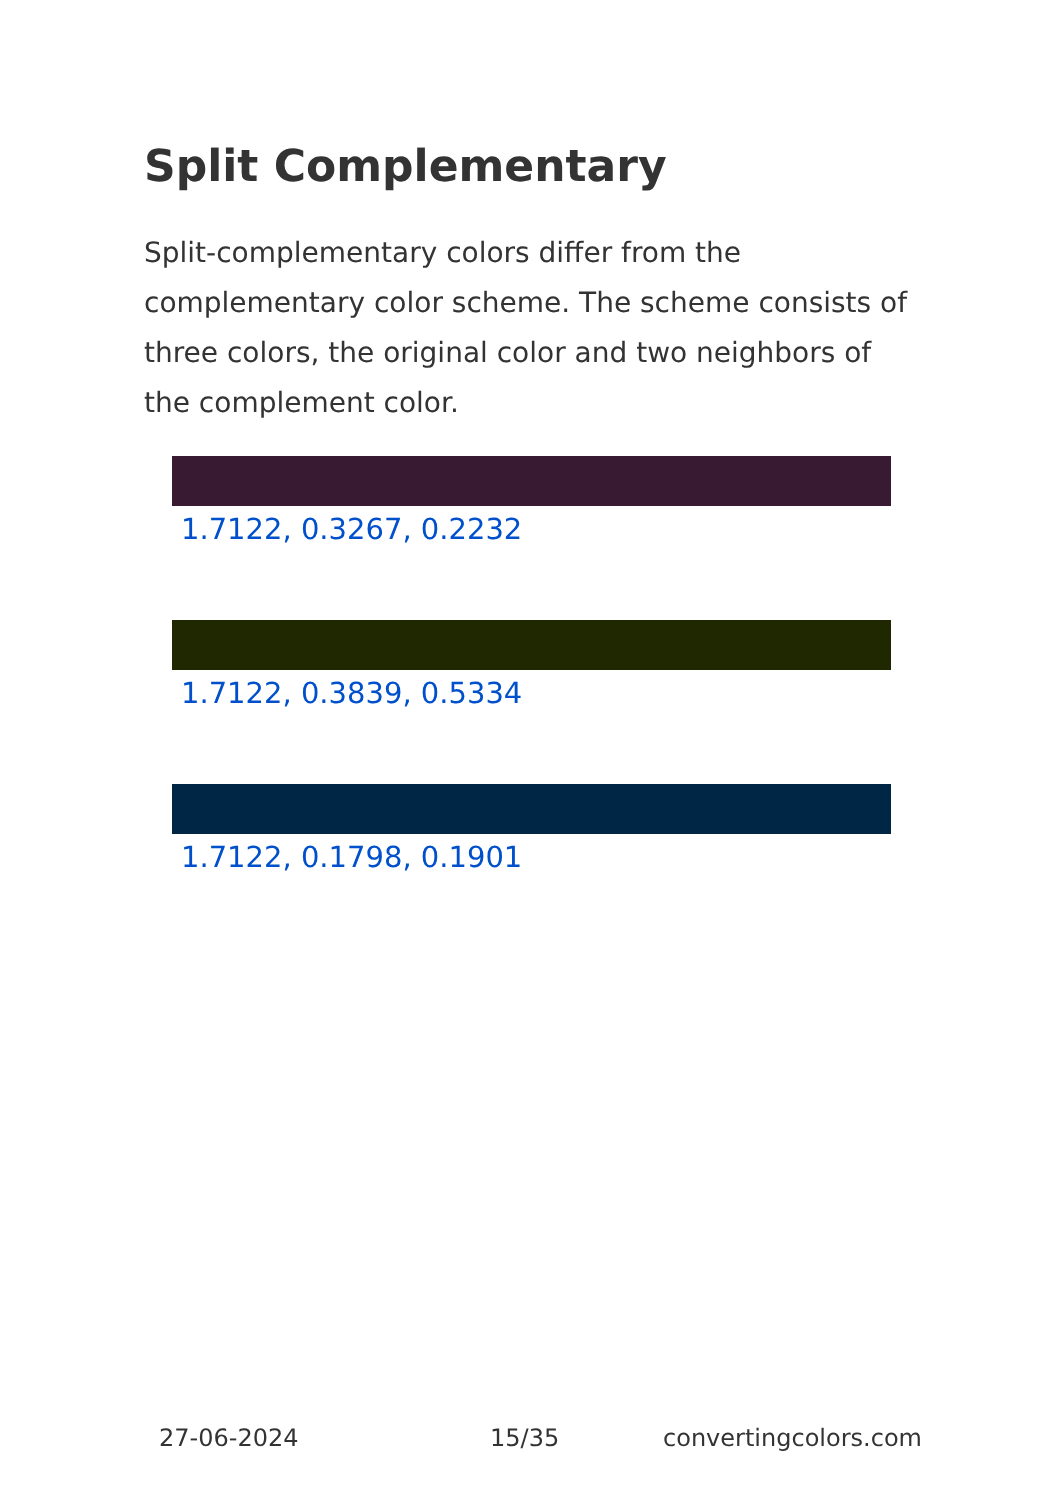Split Complementary
Split-complementary colors differ from the complementary color scheme. The scheme consists of three colors, the original color and two neighbors of the complement color.
1.7122, 0.3267, 0.2232
1.7122, 0.3839, 0.5334
1.7122, 0.1798, 0.1901
27-06-2024 15/35 convertingcolors.com